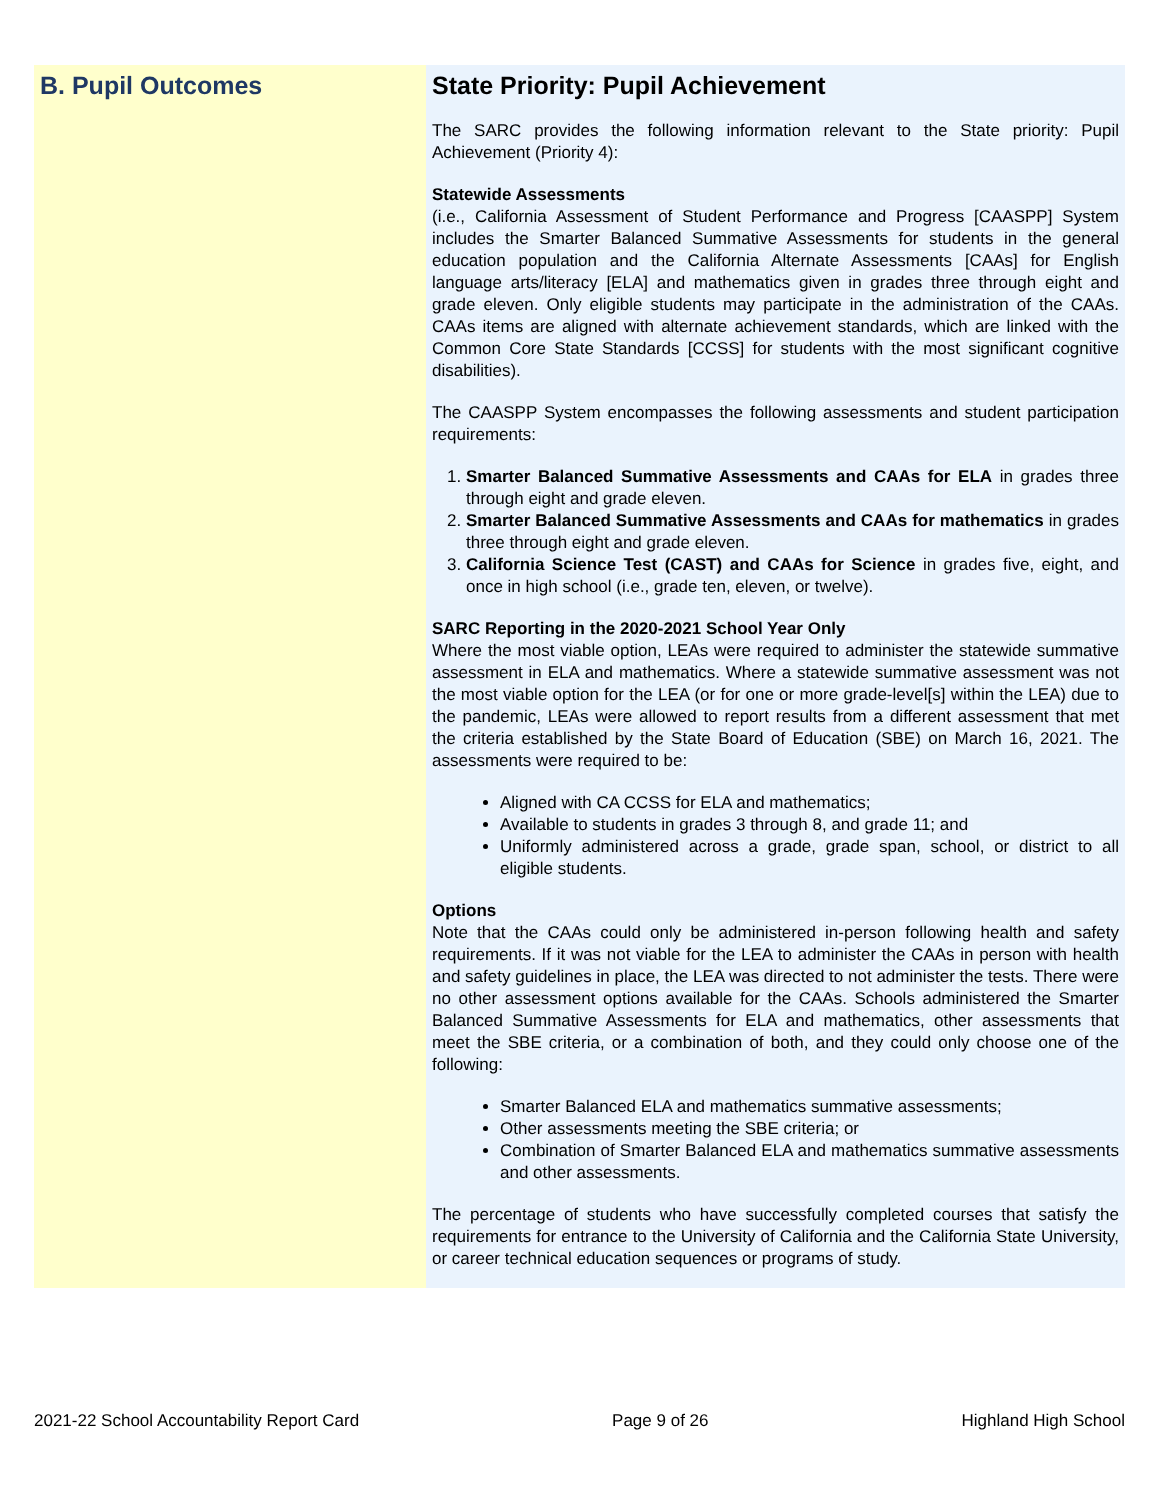B. Pupil Outcomes State Priority: Pupil Achievement
The SARC provides the following information relevant to the State priority: Pupil Achievement (Priority 4):
Statewide Assessments
(i.e., California Assessment of Student Performance and Progress [CAASPP] System includes the Smarter Balanced Summative Assessments for students in the general education population and the California Alternate Assessments [CAAs] for English language arts/literacy [ELA] and mathematics given in grades three through eight and grade eleven. Only eligible students may participate in the administration of the CAAs. CAAs items are aligned with alternate achievement standards, which are linked with the Common Core State Standards [CCSS] for students with the most significant cognitive disabilities).
The CAASPP System encompasses the following assessments and student participation requirements:
1. Smarter Balanced Summative Assessments and CAAs for ELA in grades three through eight and grade eleven.
2. Smarter Balanced Summative Assessments and CAAs for mathematics in grades three through eight and grade eleven.
3. California Science Test (CAST) and CAAs for Science in grades five, eight, and once in high school (i.e., grade ten, eleven, or twelve).
SARC Reporting in the 2020-2021 School Year Only
Where the most viable option, LEAs were required to administer the statewide summative assessment in ELA and mathematics. Where a statewide summative assessment was not the most viable option for the LEA (or for one or more grade-level[s] within the LEA) due to the pandemic, LEAs were allowed to report results from a different assessment that met the criteria established by the State Board of Education (SBE) on March 16, 2021. The assessments were required to be:
Aligned with CA CCSS for ELA and mathematics;
Available to students in grades 3 through 8, and grade 11; and
Uniformly administered across a grade, grade span, school, or district to all eligible students.
Options
Note that the CAAs could only be administered in-person following health and safety requirements. If it was not viable for the LEA to administer the CAAs in person with health and safety guidelines in place, the LEA was directed to not administer the tests. There were no other assessment options available for the CAAs. Schools administered the Smarter Balanced Summative Assessments for ELA and mathematics, other assessments that meet the SBE criteria, or a combination of both, and they could only choose one of the following:
Smarter Balanced ELA and mathematics summative assessments;
Other assessments meeting the SBE criteria; or
Combination of Smarter Balanced ELA and mathematics summative assessments and other assessments.
The percentage of students who have successfully completed courses that satisfy the requirements for entrance to the University of California and the California State University, or career technical education sequences or programs of study.
2021-22 School Accountability Report Card Page 9 of 26 Highland High School